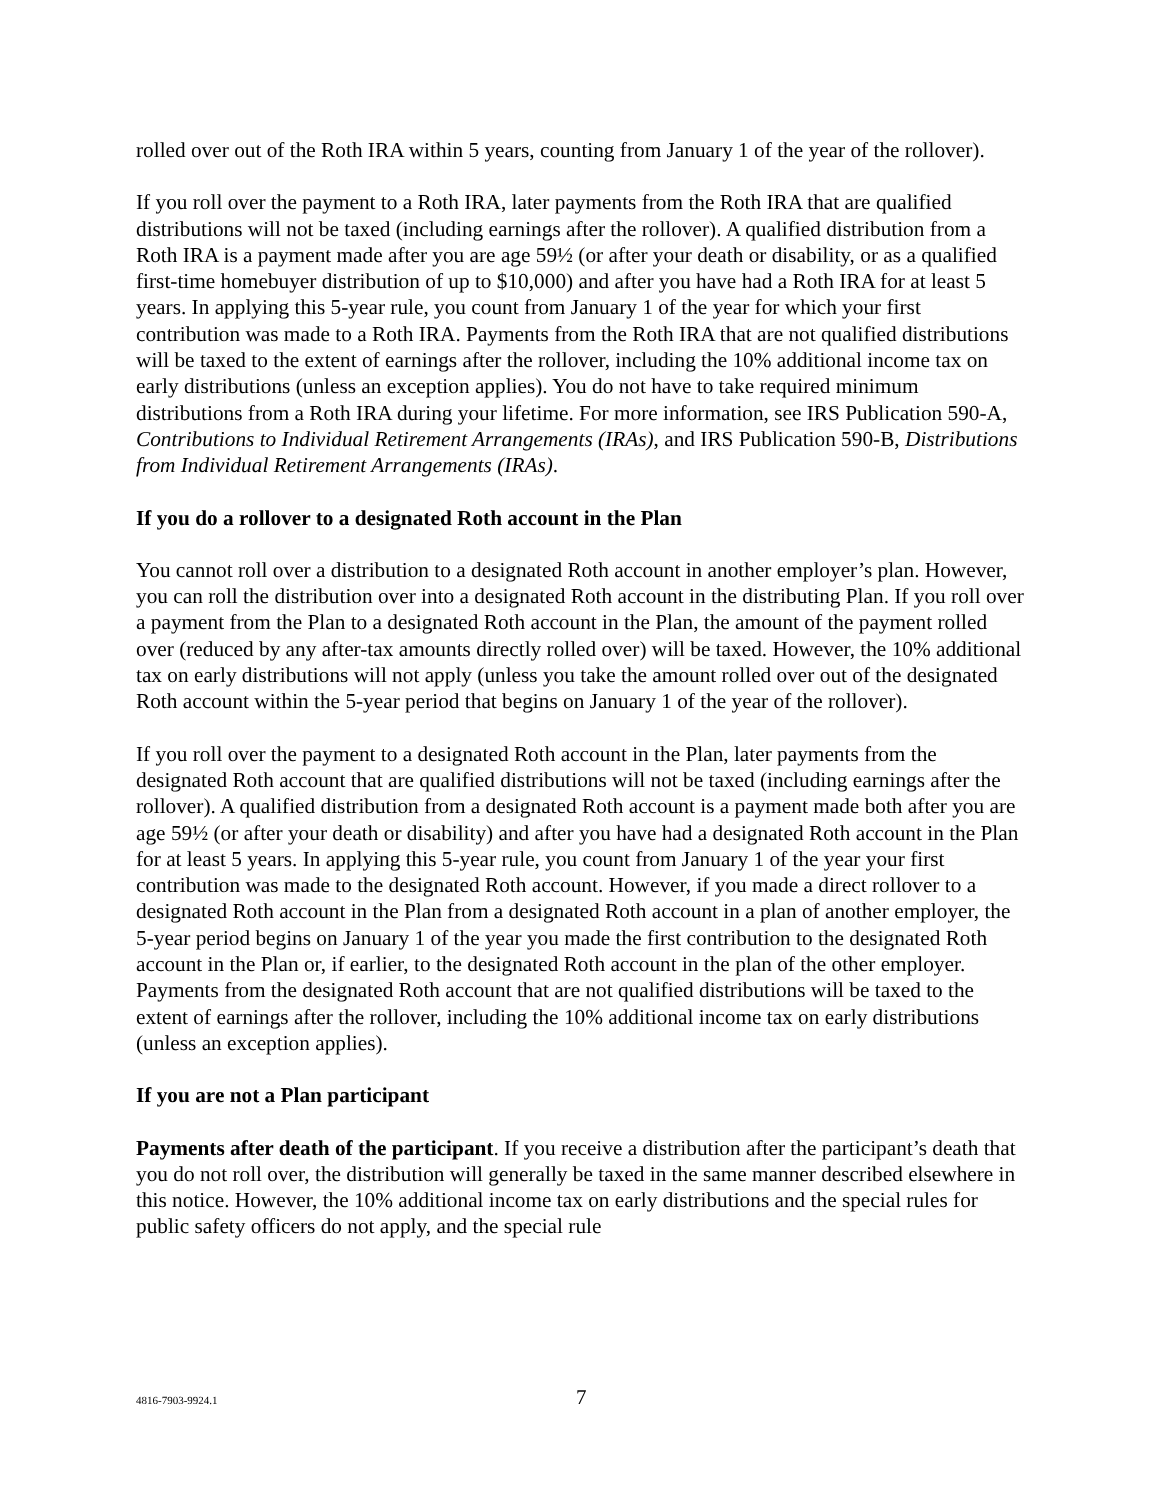rolled over out of the Roth IRA within 5 years, counting from January 1 of the year of the rollover).
If you roll over the payment to a Roth IRA, later payments from the Roth IRA that are qualified distributions will not be taxed (including earnings after the rollover). A qualified distribution from a Roth IRA is a payment made after you are age 59½ (or after your death or disability, or as a qualified first-time homebuyer distribution of up to $10,000) and after you have had a Roth IRA for at least 5 years. In applying this 5-year rule, you count from January 1 of the year for which your first contribution was made to a Roth IRA. Payments from the Roth IRA that are not qualified distributions will be taxed to the extent of earnings after the rollover, including the 10% additional income tax on early distributions (unless an exception applies). You do not have to take required minimum distributions from a Roth IRA during your lifetime. For more information, see IRS Publication 590-A, Contributions to Individual Retirement Arrangements (IRAs), and IRS Publication 590-B, Distributions from Individual Retirement Arrangements (IRAs).
If you do a rollover to a designated Roth account in the Plan
You cannot roll over a distribution to a designated Roth account in another employer’s plan. However, you can roll the distribution over into a designated Roth account in the distributing Plan. If you roll over a payment from the Plan to a designated Roth account in the Plan, the amount of the payment rolled over (reduced by any after-tax amounts directly rolled over) will be taxed. However, the 10% additional tax on early distributions will not apply (unless you take the amount rolled over out of the designated Roth account within the 5-year period that begins on January 1 of the year of the rollover).
If you roll over the payment to a designated Roth account in the Plan, later payments from the designated Roth account that are qualified distributions will not be taxed (including earnings after the rollover). A qualified distribution from a designated Roth account is a payment made both after you are age 59½ (or after your death or disability) and after you have had a designated Roth account in the Plan for at least 5 years. In applying this 5-year rule, you count from January 1 of the year your first contribution was made to the designated Roth account. However, if you made a direct rollover to a designated Roth account in the Plan from a designated Roth account in a plan of another employer, the 5-year period begins on January 1 of the year you made the first contribution to the designated Roth account in the Plan or, if earlier, to the designated Roth account in the plan of the other employer. Payments from the designated Roth account that are not qualified distributions will be taxed to the extent of earnings after the rollover, including the 10% additional income tax on early distributions (unless an exception applies).
If you are not a Plan participant
Payments after death of the participant. If you receive a distribution after the participant’s death that you do not roll over, the distribution will generally be taxed in the same manner described elsewhere in this notice. However, the 10% additional income tax on early distributions and the special rules for public safety officers do not apply, and the special rule
4816-7903-9924.1 7